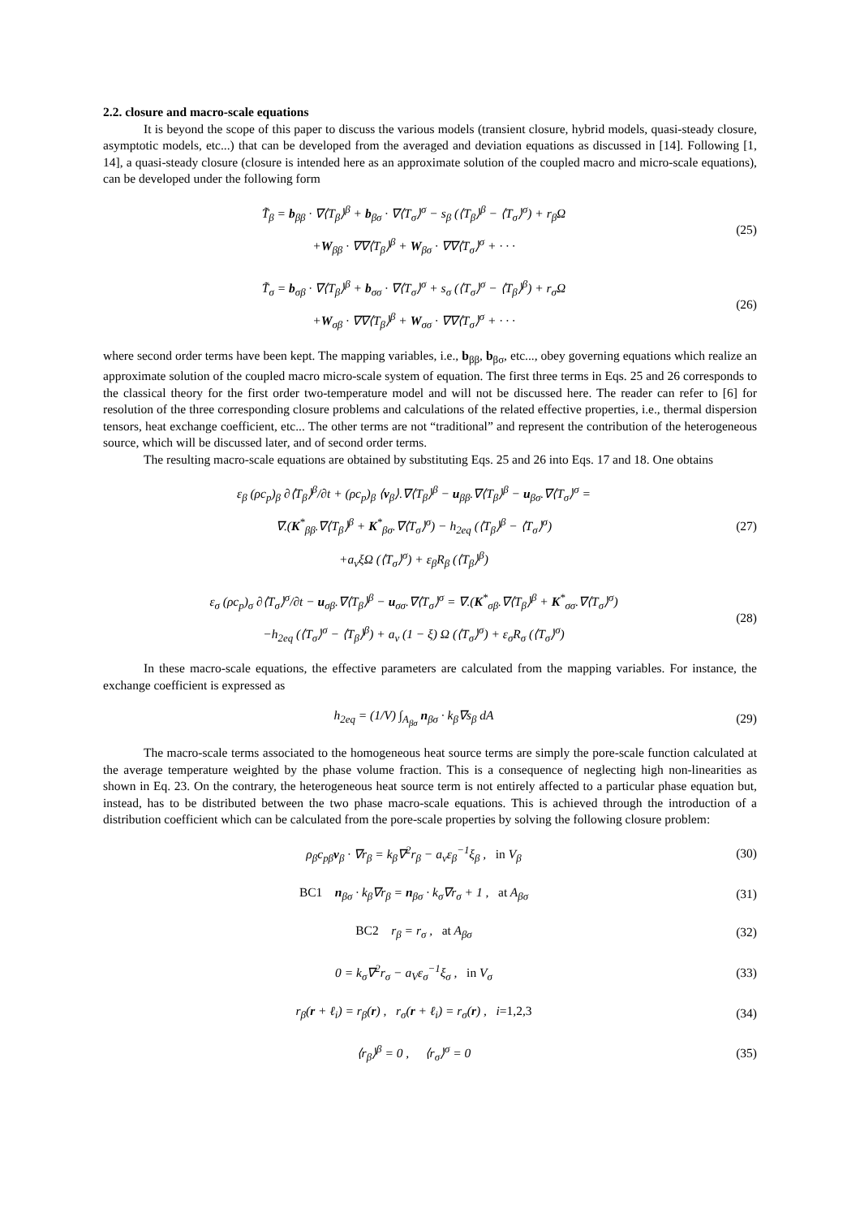2.2. closure and macro-scale equations
It is beyond the scope of this paper to discuss the various models (transient closure, hybrid models, quasi-steady closure, asymptotic models, etc...) that can be developed from the averaged and deviation equations as discussed in [14]. Following [1, 14], a quasi-steady closure (closure is intended here as an approximate solution of the coupled macro and micro-scale equations), can be developed under the following form
T̃<sub>β</sub> = b<sub>ββ</sub> · ∇⟨T<sub>β</sub>⟩<sup>β</sup> + b<sub>βσ</sub> · ∇⟨T<sub>σ</sub>⟩<sup>σ</sup> − s<sub>β</sub> (⟨T<sub>β</sub>⟩<sup>β</sup> − ⟨T<sub>σ</sub>⟩<sup>σ</sup>) + r<sub>β</sub>Ω
+W<sub>ββ</sub> · ∇∇⟨T<sub>β</sub>⟩<sup>β</sup> + W<sub>βσ</sub> · ∇∇⟨T<sub>σ</sub>⟩<sup>σ</sup> + · · ·
(25)
T̃<sub>σ</sub> = b<sub>σβ</sub> · ∇⟨T<sub>β</sub>⟩<sup>β</sup> + b<sub>σσ</sub> · ∇⟨T<sub>σ</sub>⟩<sup>σ</sup> + s<sub>σ</sub> (⟨T<sub>σ</sub>⟩<sup>σ</sup> − ⟨T<sub>β</sub>⟩<sup>β</sup>) + r<sub>σ</sub>Ω
+W<sub>σβ</sub> · ∇∇⟨T<sub>β</sub>⟩<sup>β</sup> + W<sub>σσ</sub> · ∇∇⟨T<sub>σ</sub>⟩<sup>σ</sup> + · · ·
(26)
where second order terms have been kept. The mapping variables, i.e., b<sub>ββ</sub>, b<sub>βσ</sub>, etc..., obey governing equations which realize an approximate solution of the coupled macro micro-scale system of equation. The first three terms in Eqs. 25 and 26 corresponds to the classical theory for the first order two-temperature model and will not be discussed here. The reader can refer to [6] for resolution of the three corresponding closure problems and calculations of the related effective properties, i.e., thermal dispersion tensors, heat exchange coefficient, etc... The other terms are not “traditional” and represent the contribution of the heterogeneous source, which will be discussed later, and of second order terms.
The resulting macro-scale equations are obtained by substituting Eqs. 25 and 26 into Eqs. 17 and 18. One obtains
ε<sub>β</sub> (ρc<sub>p</sub>)<sub>β</sub> ∂⟨T<sub>β</sub>⟩<sup>β</sup>/∂t + (ρc<sub>p</sub>)<sub>β</sub> ⟨v<sub>β</sub>⟩.∇⟨T<sub>β</sub>⟩<sup>β</sup> − u<sub>ββ</sub>.∇⟨T<sub>β</sub>⟩<sup>β</sup> − u<sub>βσ</sub>.∇⟨T<sub>σ</sub>⟩<sup>σ</sup> =
∇.(K<sup>*</sup><sub>ββ</sub>.∇⟨T<sub>β</sub>⟩<sup>β</sup> + K<sup>*</sup><sub>βσ</sub>.∇⟨T<sub>σ</sub>⟩<sup>σ</sup>) − h<sub>2eq</sub> (⟨T<sub>β</sub>⟩<sup>β</sup> − ⟨T<sub>σ</sub>⟩<sup>σ</sup>)
+a<sub>v</sub>ξΩ (⟨T<sub>σ</sub>⟩<sup>σ</sup>) + ε<sub>β</sub>R<sub>β</sub> (⟨T<sub>β</sub>⟩<sup>β</sup>)
(27)
ε<sub>σ</sub> (ρc<sub>p</sub>)<sub>σ</sub> ∂⟨T<sub>σ</sub>⟩<sup>σ</sup>/∂t − u<sub>σβ</sub>.∇⟨T<sub>β</sub>⟩<sup>β</sup> − u<sub>σσ</sub>.∇⟨T<sub>σ</sub>⟩<sup>σ</sup> = ∇.(K<sup>*</sup><sub>σβ</sub>.∇⟨T<sub>β</sub>⟩<sup>β</sup> + K<sup>*</sup><sub>σσ</sub>.∇⟨T<sub>σ</sub>⟩<sup>σ</sup>)
−h<sub>2eq</sub> (⟨T<sub>σ</sub>⟩<sup>σ</sup> − ⟨T<sub>β</sub>⟩<sup>β</sup>) + a<sub>v</sub> (1 − ξ) Ω (⟨T<sub>σ</sub>⟩<sup>σ</sup>) + ε<sub>σ</sub>R<sub>σ</sub> (⟨T<sub>σ</sub>⟩<sup>σ</sup>)
(28)
In these macro-scale equations, the effective parameters are calculated from the mapping variables. For instance, the exchange coefficient is expressed as
h<sub>2eq</sub> = (1/V) ∫<sub>A<sub>βσ</sub></sub> n<sub>βσ</sub> · k<sub>β</sub>∇s<sub>β</sub> dA
(29)
The macro-scale terms associated to the homogeneous heat source terms are simply the pore-scale function calculated at the average temperature weighted by the phase volume fraction. This is a consequence of neglecting high non-linearities as shown in Eq. 23. On the contrary, the heterogeneous heat source term is not entirely affected to a particular phase equation but, instead, has to be distributed between the two phase macro-scale equations. This is achieved through the introduction of a distribution coefficient which can be calculated from the pore-scale properties by solving the following closure problem:
ρ<sub>β</sub>c<sub>pβ</sub>v<sub>β</sub> · ∇r<sub>β</sub> = k<sub>β</sub>∇<sup>2</sup>r<sub>β</sub> − a<sub>v</sub>ε<sub>β</sub><sup>−1</sup>ξ<sub>β</sub> , in V<sub>β</sub>
(30)
BC1 n<sub>βσ</sub> · k<sub>β</sub>∇r<sub>β</sub> = n<sub>βσ</sub> · k<sub>σ</sub>∇r<sub>σ</sub> + 1 , at A<sub>βσ</sub>
(31)
BC2 r<sub>β</sub> = r<sub>σ</sub> , at A<sub>βσ</sub>
(32)
0 = k<sub>σ</sub>∇<sup>2</sup>r<sub>σ</sub> − a<sub>V</sub>ε<sub>σ</sub><sup>−1</sup>ξ<sub>σ</sub> , in V<sub>σ</sub>
(33)
r<sub>β</sub>(r + ℓ<sub>i</sub>) = r<sub>β</sub>(r) , r<sub>σ</sub>(r + ℓ<sub>i</sub>) = r<sub>σ</sub>(r) , i=1,2,3
(34)
⟨r<sub>β</sub>⟩<sup>β</sup> = 0 , ⟨r<sub>σ</sub>⟩<sup>σ</sup> = 0
(35)